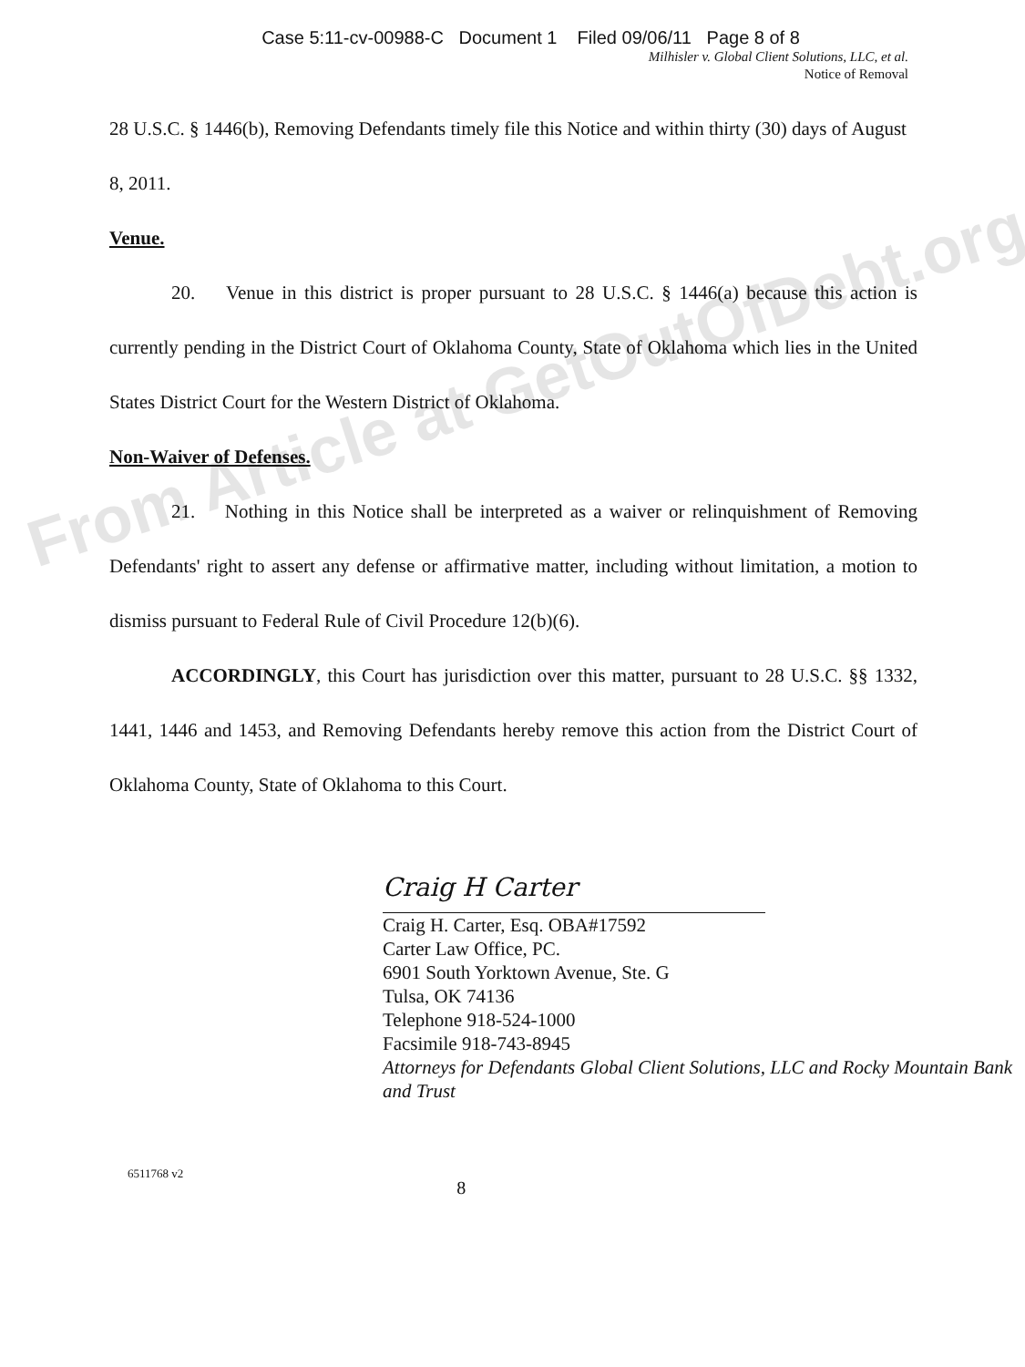From Article at GetOutOfDebt.org
Case 5:11-cv-00988-C Document 1 Filed 09/06/11 Page 8 of 8
Milhisler v. Global Client Solutions, LLC, et al.
Notice of Removal
28 U.S.C. § 1446(b), Removing Defendants timely file this Notice and within thirty (30) days of August 8, 2011.
Venue.
20. Venue in this district is proper pursuant to 28 U.S.C. § 1446(a) because this action is currently pending in the District Court of Oklahoma County, State of Oklahoma which lies in the United States District Court for the Western District of Oklahoma.
Non-Waiver of Defenses.
21. Nothing in this Notice shall be interpreted as a waiver or relinquishment of Removing Defendants' right to assert any defense or affirmative matter, including without limitation, a motion to dismiss pursuant to Federal Rule of Civil Procedure 12(b)(6).
ACCORDINGLY, this Court has jurisdiction over this matter, pursuant to 28 U.S.C. §§ 1332, 1441, 1446 and 1453, and Removing Defendants hereby remove this action from the District Court of Oklahoma County, State of Oklahoma to this Court.
Craig H Carter
Craig H. Carter, Esq. OBA#17592
Carter Law Office, PC.
6901 South Yorktown Avenue, Ste. G
Tulsa, OK 74136
Telephone 918-524-1000
Facsimile 918-743-8945
Attorneys for Defendants Global Client Solutions, LLC and Rocky Mountain Bank and Trust
6511768 v2 8